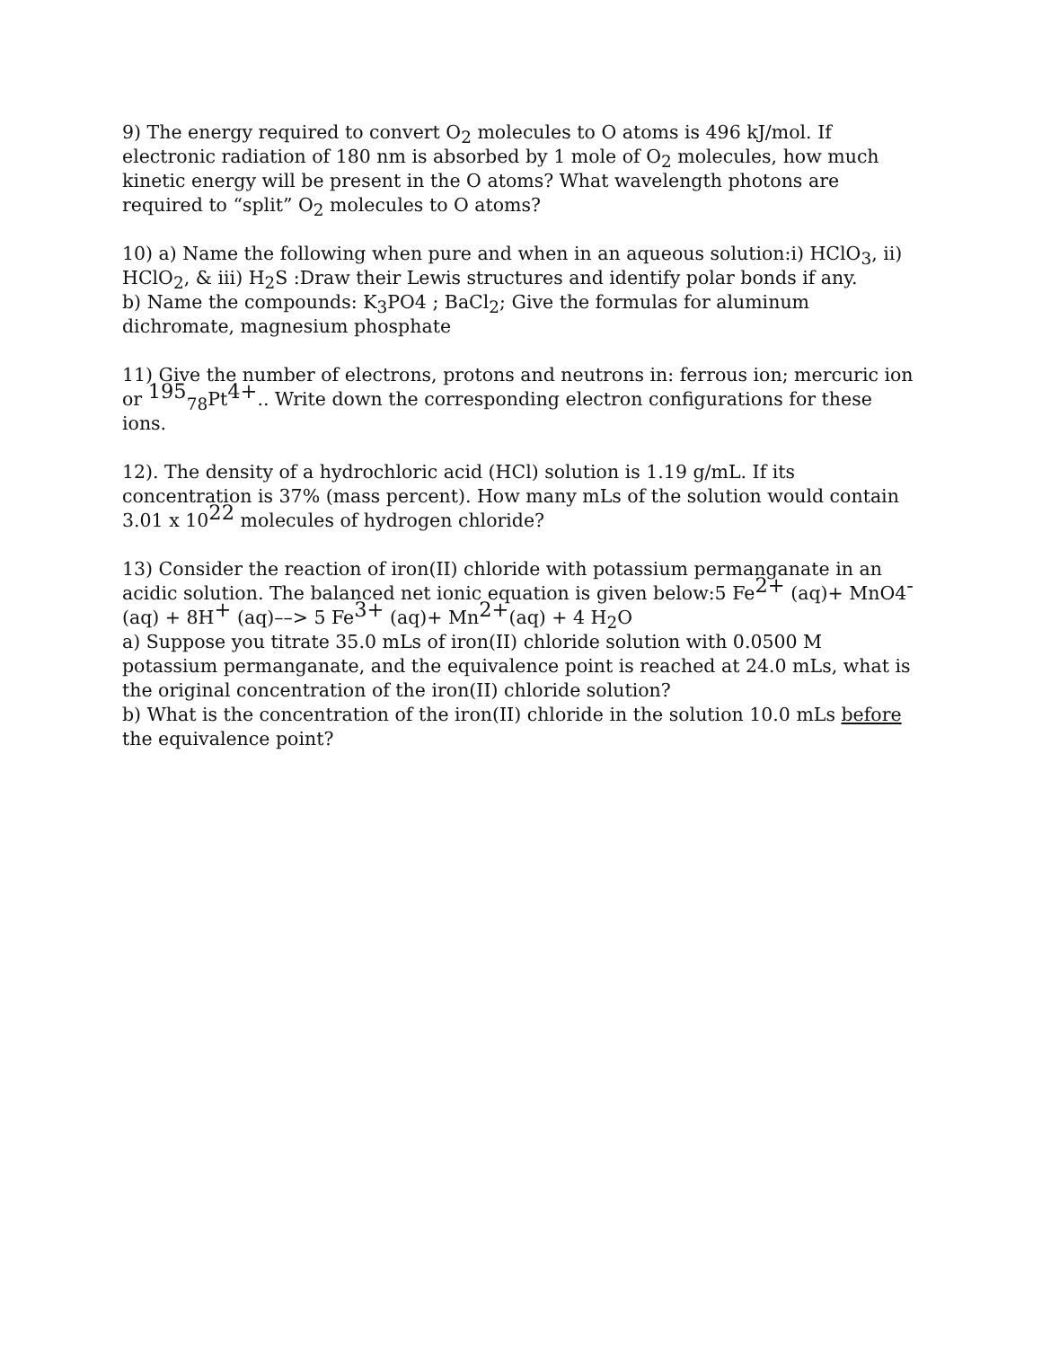9) The energy required to convert O<sub>2</sub> molecules to O atoms is 496 kJ/mol. If electronic radiation of 180 nm is absorbed by 1 mole of O<sub>2</sub> molecules, how much kinetic energy will be present in the O atoms? What wavelength photons are required to “split” O<sub>2</sub> molecules to O atoms?
10) a) Name the following when pure and when in an aqueous solution:i) HClO<sub>3</sub>, ii) HClO<sub>2</sub>, & iii) H<sub>2</sub>S :Draw their Lewis structures and identify polar bonds if any.
b) Name the compounds: K<sub>3</sub>PO4 ; BaCl<sub>2</sub>; Give the formulas for aluminum dichromate, magnesium phosphate
11) Give the number of electrons, protons and neutrons in: ferrous ion; mercuric ion or <sup>195</sup><sub>78</sub>Pt<sup>4+</sup>.. Write down the corresponding electron configurations for these ions.
12). The density of a hydrochloric acid (HCl) solution is 1.19 g/mL. If its concentration is 37% (mass percent). How many mLs of the solution would contain 3.01 x 10<sup>22</sup> molecules of hydrogen chloride?
13) Consider the reaction of iron(II) chloride with potassium permanganate in an acidic solution. The balanced net ionic equation is given below:5 Fe<sup>2+</sup> (aq)+ MnO4<sup>-</sup>(aq) + 8H<sup>+</sup> (aq)––> 5 Fe<sup>3+</sup> (aq)+ Mn<sup>2+</sup>(aq) + 4 H<sub>2</sub>O
a) Suppose you titrate 35.0 mLs of iron(II) chloride solution with 0.0500 M potassium permanganate, and the equivalence point is reached at 24.0 mLs, what is the original concentration of the iron(II) chloride solution?
b) What is the concentration of the iron(II) chloride in the solution 10.0 mLs before the equivalence point?